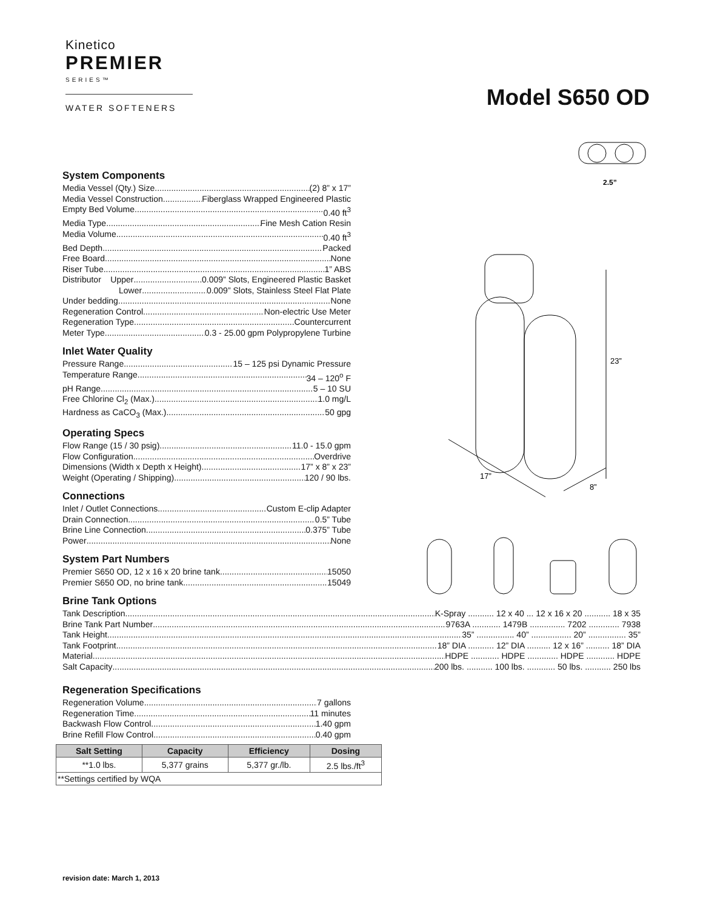Kinetico
PREMIER
SERIES™
WATER SOFTENERS
Model S650 OD
2.5”
23”
17”
8”
System Components
Media Vessel (Qty.) Size (2) 8” x 17”
Media Vessel Construction Fiberglass Wrapped Engineered Plastic
Empty Bed Volume 0.40 ft<sup>3</sup>
Media Type Fine Mesh Cation Resin
Media Volume 0.40 ft<sup>3</sup>
Bed Depth Packed
Free Board None
Riser Tube 1” ABS
Distributor Upper 0.009” Slots, Engineered Plastic Basket
Lower 0.009” Slots, Stainless Steel Flat Plate
Under bedding None
Regeneration Control Non-electric Use Meter
Regeneration Type Countercurrent
Meter Type 0.3 - 25.00 gpm Polypropylene Turbine
Inlet Water Quality
Pressure Range 15 – 125 psi Dynamic Pressure
Temperature Range 34 – 120<sup>o</sup> F
pH Range 5 – 10 SU
Free Chlorine Cl<sub>2</sub> (Max.) 1.0 mg/L
Hardness as CaCO<sub>3</sub> (Max.) 50 gpg
Operating Specs
Flow Range (15 / 30 psig) 11.0 - 15.0 gpm
Flow Configuration Overdrive
Dimensions (Width x Depth x Height) 17” x 8” x 23”
Weight (Operating / Shipping) 120 / 90 lbs.
Connections
Inlet / Outlet Connections Custom E-clip Adapter
Drain Connection 0.5” Tube
Brine Line Connection 0.375” Tube
Power None
System Part Numbers
Premier S650 OD, 12 x 16 x 20 brine tank 15050
Premier S650 OD, no brine tank 15049
Brine Tank Options
Tank Description K-Spray ........... 12 x 40 ... 12 x 16 x 20 ........... 18 x 35
Brine Tank Part Number 9763A ............ 1479B ............... 7202 ............. 7938
Tank Height 35” ................ 40” ................. 20” ................ 35”
Tank Footprint 18” DIA ........... 12” DIA .......... 12 x 16” .......... 18” DIA
Material HDPE ............ HDPE ............. HDPE ............ HDPE
Salt Capacity 200 lbs. ........... 100 lbs. ............ 50 lbs. ........... 250 lbs
Regeneration Specifications
Regeneration Volume 7 gallons
Regeneration Time 11 minutes
Backwash Flow Control 1.40 gpm
Brine Refill Flow Control 0.40 gpm
| Salt Setting | Capacity | Efficiency | Dosing |
| --- | --- | --- | --- |
| **1.0 lbs. | 5,377 grains | 5,377 gr./lb. | 2.5 lbs./ft<sup>3</sup> |
| **Settings certified by WQA | | | |
revision date: March 1, 2013